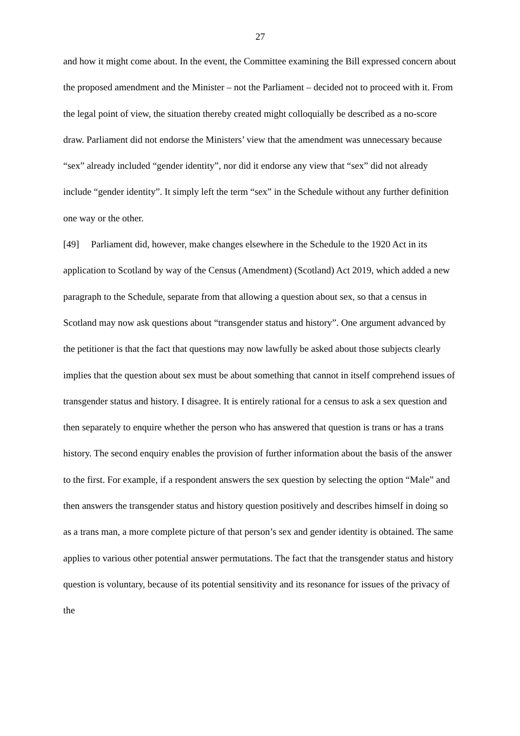27
and how it might come about. In the event, the Committee examining the Bill expressed concern about the proposed amendment and the Minister – not the Parliament – decided not to proceed with it. From the legal point of view, the situation thereby created might colloquially be described as a no-score draw. Parliament did not endorse the Ministers’ view that the amendment was unnecessary because “sex” already included “gender identity”, nor did it endorse any view that “sex” did not already include “gender identity”. It simply left the term “sex” in the Schedule without any further definition one way or the other.
[49] Parliament did, however, make changes elsewhere in the Schedule to the 1920 Act in its application to Scotland by way of the Census (Amendment) (Scotland) Act 2019, which added a new paragraph to the Schedule, separate from that allowing a question about sex, so that a census in Scotland may now ask questions about “transgender status and history”. One argument advanced by the petitioner is that the fact that questions may now lawfully be asked about those subjects clearly implies that the question about sex must be about something that cannot in itself comprehend issues of transgender status and history. I disagree. It is entirely rational for a census to ask a sex question and then separately to enquire whether the person who has answered that question is trans or has a trans history. The second enquiry enables the provision of further information about the basis of the answer to the first. For example, if a respondent answers the sex question by selecting the option “Male” and then answers the transgender status and history question positively and describes himself in doing so as a trans man, a more complete picture of that person’s sex and gender identity is obtained. The same applies to various other potential answer permutations. The fact that the transgender status and history question is voluntary, because of its potential sensitivity and its resonance for issues of the privacy of the